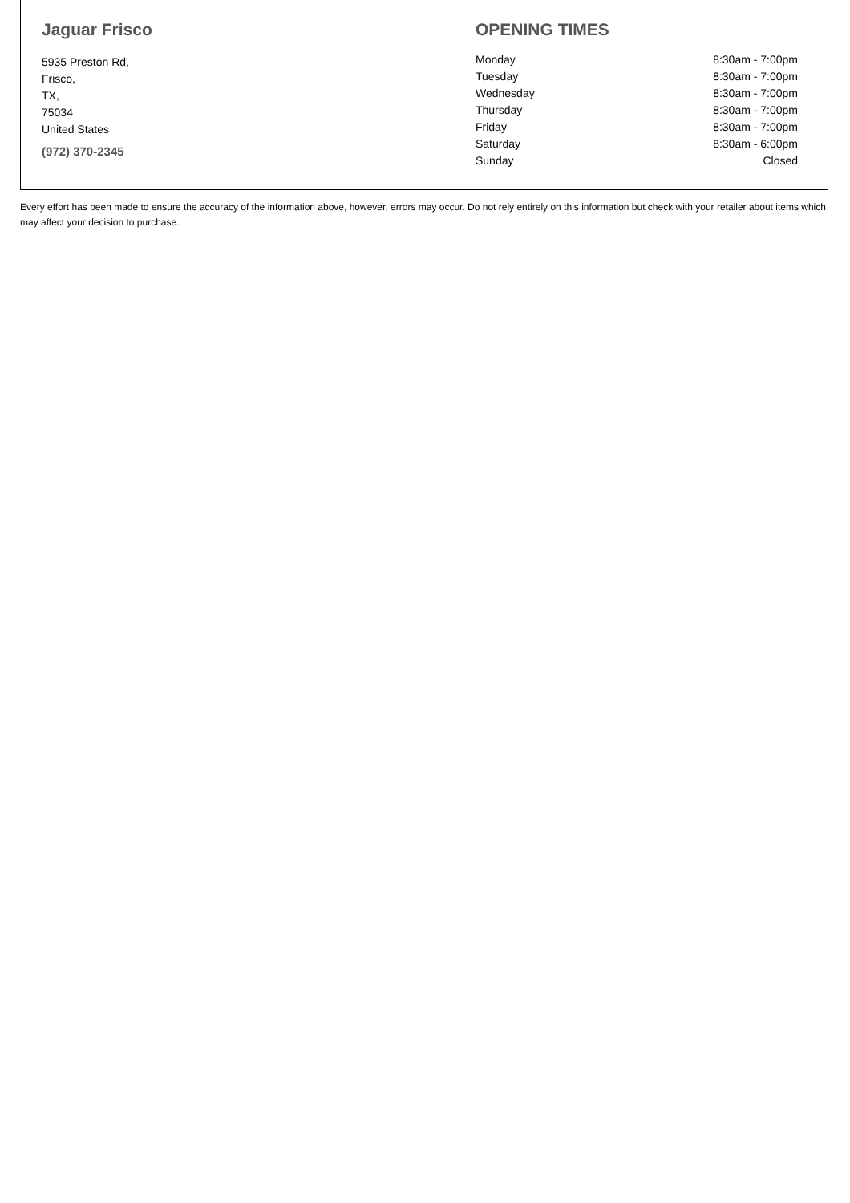Jaguar Frisco
5935 Preston Rd,
Frisco,
TX,
75034
United States
(972) 370-2345
OPENING TIMES
| Monday | 8:30am - 7:00pm |
| Tuesday | 8:30am - 7:00pm |
| Wednesday | 8:30am - 7:00pm |
| Thursday | 8:30am - 7:00pm |
| Friday | 8:30am - 7:00pm |
| Saturday | 8:30am - 6:00pm |
| Sunday | Closed |
Every effort has been made to ensure the accuracy of the information above, however, errors may occur. Do not rely entirely on this information but check with your retailer about items which may affect your decision to purchase.